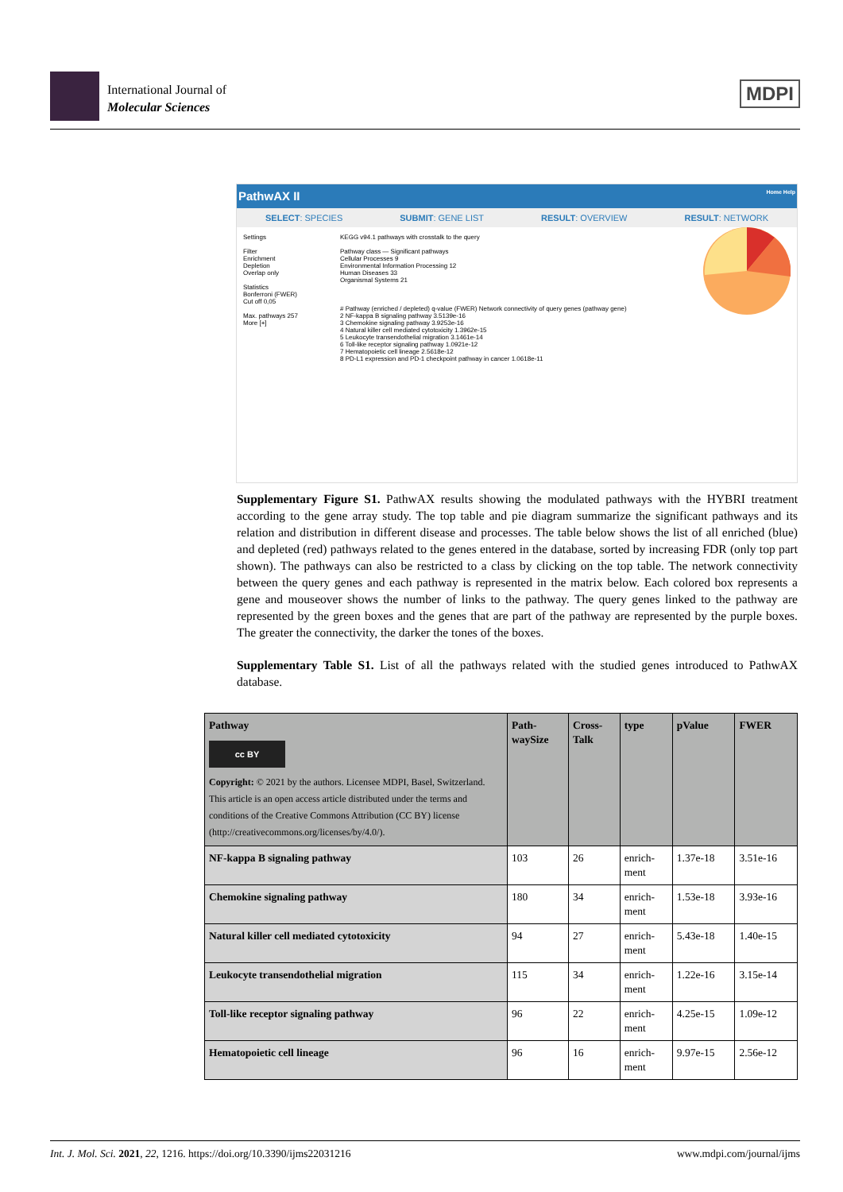International Journal of
Molecular Sciences
MDPI
PathwAX II Home Help
SELECT: SPECIES SUBMIT: GENE LIST RESULT: OVERVIEW RESULT: NETWORK
Settings
Filter
Enrichment
Depletion
Overlap only
Statistics
Bonferroni (FWER)
Cut off 0,05
Max. pathways 257
More [+]
KEGG v94.1 pathways with crosstalk to the query
Pathway class — Significant pathways
Cellular Processes 9
Environmental Information Processing 12
Human Diseases 33
Organismal Systems 21
# Pathway (enriched / depleted) q-value (FWER) Network connectivity of query genes (pathway gene)
2 NF-kappa B signaling pathway 3.5139e-16
3 Chemokine signaling pathway 3.9253e-16
4 Natural killer cell mediated cytotoxicity 1.3962e-15
5 Leukocyte transendothelial migration 3.1461e-14
6 Toll-like receptor signaling pathway 1.0921e-12
7 Hematopoietic cell lineage 2.5618e-12
8 PD-L1 expression and PD-1 checkpoint pathway in cancer 1.0618e-11
Supplementary Figure S1. PathwAX results showing the modulated pathways with the HYBRI treatment according to the gene array study. The top table and pie diagram summarize the significant pathways and its relation and distribution in different disease and processes. The table below shows the list of all enriched (blue) and depleted (red) pathways related to the genes entered in the database, sorted by increasing FDR (only top part shown). The pathways can also be restricted to a class by clicking on the top table. The network connectivity between the query genes and each pathway is represented in the matrix below. Each colored box represents a gene and mouseover shows the number of links to the pathway. The query genes linked to the pathway are represented by the green boxes and the genes that are part of the pathway are represented by the purple boxes. The greater the connectivity, the darker the tones of the boxes.
Supplementary Table S1. List of all the pathways related with the studied genes introduced to PathwAX database.
| Pathway cc BY Copyright: © 2021 by the authors. Licensee MDPI, Basel, Switzerland. This article is an open access article distributed under the terms and conditions of the Creative Commons Attribution (CC BY) license (http://creativecommons.org/licenses/by/4.0/). | Path- waySize | Cross- Talk | type | pValue | FWER |
| --- | --- | --- | --- | --- | --- |
| NF-kappa B signaling pathway | 103 | 26 | enrich- ment | 1.37e-18 | 3.51e-16 |
| Chemokine signaling pathway | 180 | 34 | enrich- ment | 1.53e-18 | 3.93e-16 |
| Natural killer cell mediated cytotoxicity | 94 | 27 | enrich- ment | 5.43e-18 | 1.40e-15 |
| Leukocyte transendothelial migration | 115 | 34 | enrich- ment | 1.22e-16 | 3.15e-14 |
| Toll-like receptor signaling pathway | 96 | 22 | enrich- ment | 4.25e-15 | 1.09e-12 |
| Hematopoietic cell lineage | 96 | 16 | enrich- ment | 9.97e-15 | 2.56e-12 |
Int. J. Mol. Sci. 2021, 22, 1216. https://doi.org/10.3390/ijms22031216 www.mdpi.com/journal/ijms